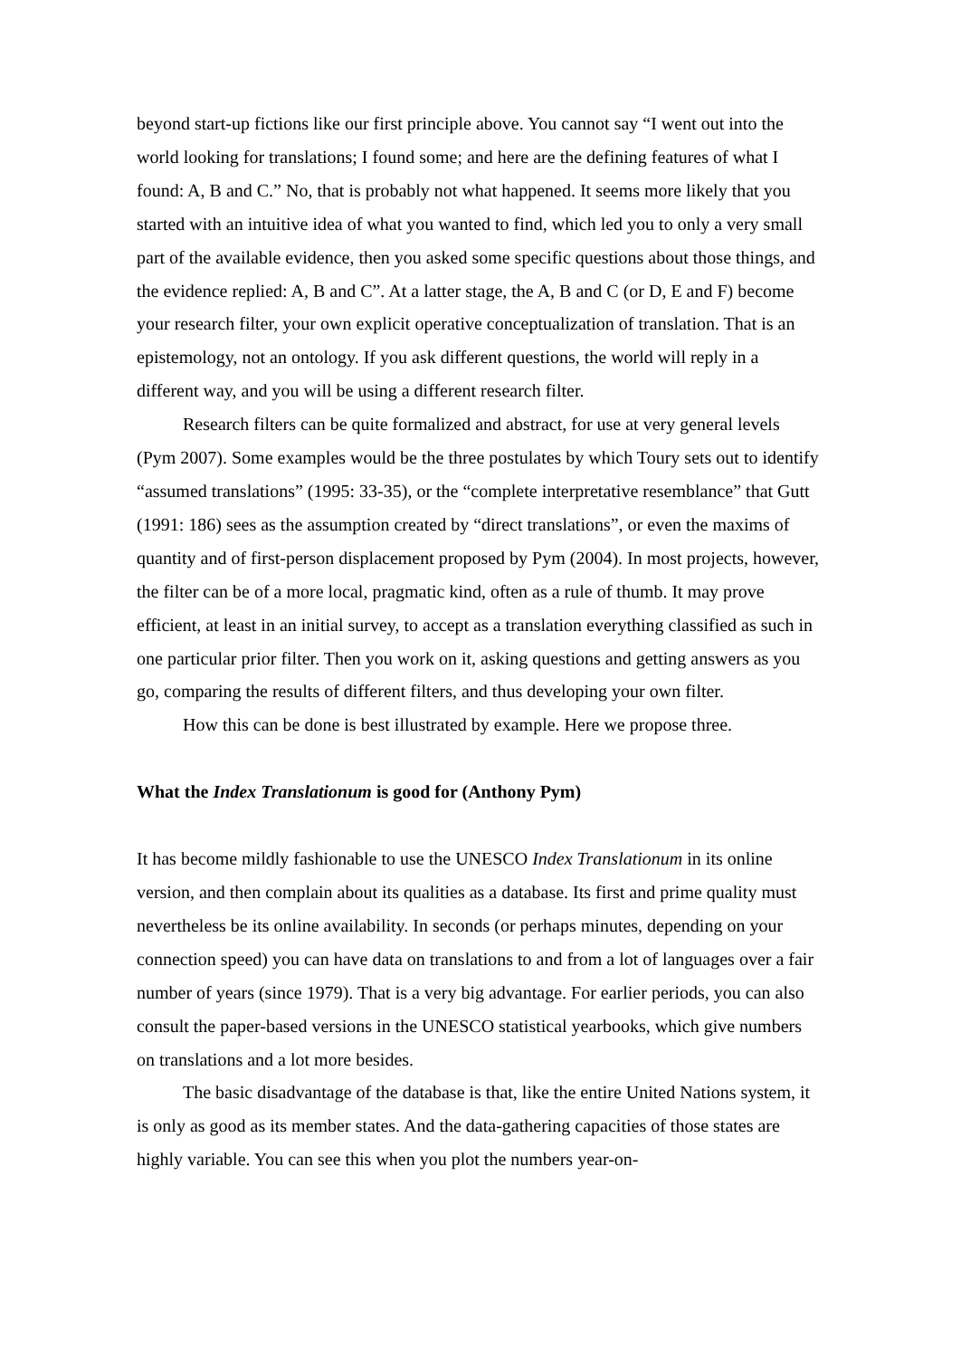beyond start-up fictions like our first principle above. You cannot say “I went out into the world looking for translations; I found some; and here are the defining features of what I found: A, B and C.” No, that is probably not what happened. It seems more likely that you started with an intuitive idea of what you wanted to find, which led you to only a very small part of the available evidence, then you asked some specific questions about those things, and the evidence replied: A, B and C”. At a latter stage, the A, B and C (or D, E and F) become your research filter, your own explicit operative conceptualization of translation. That is an epistemology, not an ontology. If you ask different questions, the world will reply in a different way, and you will be using a different research filter.
Research filters can be quite formalized and abstract, for use at very general levels (Pym 2007). Some examples would be the three postulates by which Toury sets out to identify “assumed translations” (1995: 33-35), or the “complete interpretative resemblance” that Gutt (1991: 186) sees as the assumption created by “direct translations”, or even the maxims of quantity and of first-person displacement proposed by Pym (2004). In most projects, however, the filter can be of a more local, pragmatic kind, often as a rule of thumb. It may prove efficient, at least in an initial survey, to accept as a translation everything classified as such in one particular prior filter. Then you work on it, asking questions and getting answers as you go, comparing the results of different filters, and thus developing your own filter.
How this can be done is best illustrated by example. Here we propose three.
What the Index Translationum is good for (Anthony Pym)
It has become mildly fashionable to use the UNESCO Index Translationum in its online version, and then complain about its qualities as a database. Its first and prime quality must nevertheless be its online availability. In seconds (or perhaps minutes, depending on your connection speed) you can have data on translations to and from a lot of languages over a fair number of years (since 1979). That is a very big advantage. For earlier periods, you can also consult the paper-based versions in the UNESCO statistical yearbooks, which give numbers on translations and a lot more besides.
The basic disadvantage of the database is that, like the entire United Nations system, it is only as good as its member states. And the data-gathering capacities of those states are highly variable. You can see this when you plot the numbers year-on-